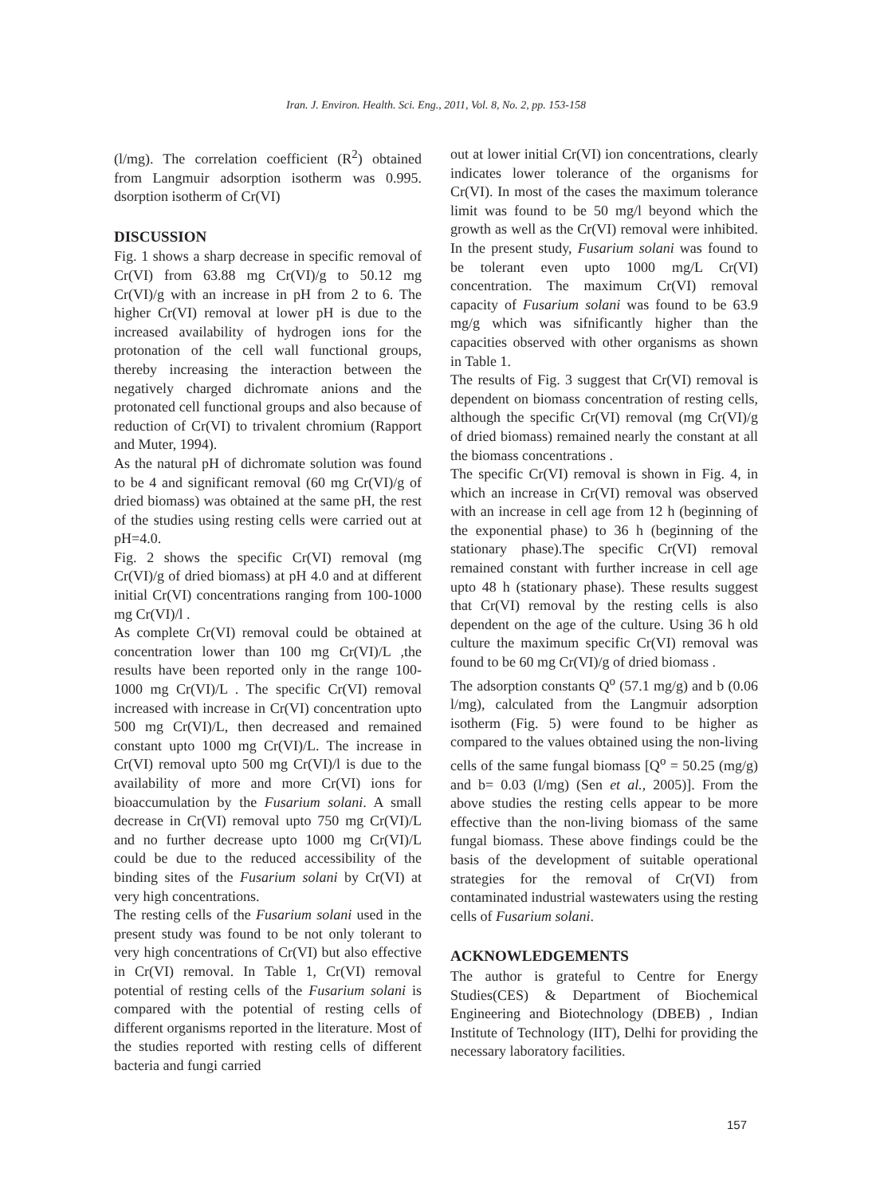Iran. J. Environ. Health. Sci. Eng., 2011, Vol. 8, No. 2, pp. 153-158
(l/mg). The correlation coefficient (R<sup>2</sup>) obtained from Langmuir adsorption isotherm was 0.995. dsorption isotherm of Cr(VI)
DISCUSSION
Fig. 1 shows a sharp decrease in specific removal of Cr(VI) from 63.88 mg Cr(VI)/g to 50.12 mg Cr(VI)/g with an increase in pH from 2 to 6. The higher Cr(VI) removal at lower pH is due to the increased availability of hydrogen ions for the protonation of the cell wall functional groups, thereby increasing the interaction between the negatively charged dichromate anions and the protonated cell functional groups and also because of reduction of Cr(VI) to trivalent chromium (Rapport and Muter, 1994).
As the natural pH of dichromate solution was found to be 4 and significant removal (60 mg Cr(VI)/g of dried biomass) was obtained at the same pH, the rest of the studies using resting cells were carried out at pH=4.0.
Fig. 2 shows the specific Cr(VI) removal (mg Cr(VI)/g of dried biomass) at pH 4.0 and at different initial Cr(VI) concentrations ranging from 100-1000 mg Cr(VI)/l .
As complete Cr(VI) removal could be obtained at concentration lower than 100 mg Cr(VI)/L ,the results have been reported only in the range 100-1000 mg Cr(VI)/L . The specific Cr(VI) removal increased with increase in Cr(VI) concentration upto 500 mg Cr(VI)/L, then decreased and remained constant upto 1000 mg Cr(VI)/L. The increase in Cr(VI) removal upto 500 mg Cr(VI)/l is due to the availability of more and more Cr(VI) ions for bioaccumulation by the Fusarium solani. A small decrease in Cr(VI) removal upto 750 mg Cr(VI)/L and no further decrease upto 1000 mg Cr(VI)/L could be due to the reduced accessibility of the binding sites of the Fusarium solani by Cr(VI) at very high concentrations.
The resting cells of the Fusarium solani used in the present study was found to be not only tolerant to very high concentrations of Cr(VI) but also effective in Cr(VI) removal. In Table 1, Cr(VI) removal potential of resting cells of the Fusarium solani is compared with the potential of resting cells of different organisms reported in the literature. Most of the studies reported with resting cells of different bacteria and fungi carried
out at lower initial Cr(VI) ion concentrations, clearly indicates lower tolerance of the organisms for Cr(VI). In most of the cases the maximum tolerance limit was found to be 50 mg/l beyond which the growth as well as the Cr(VI) removal were inhibited. In the present study, Fusarium solani was found to be tolerant even upto 1000 mg/L Cr(VI) concentration. The maximum Cr(VI) removal capacity of Fusarium solani was found to be 63.9 mg/g which was sifnificantly higher than the capacities observed with other organisms as shown in Table 1.
The results of Fig. 3 suggest that Cr(VI) removal is dependent on biomass concentration of resting cells, although the specific Cr(VI) removal (mg Cr(VI)/g of dried biomass) remained nearly the constant at all the biomass concentrations .
The specific Cr(VI) removal is shown in Fig. 4, in which an increase in Cr(VI) removal was observed with an increase in cell age from 12 h (beginning of the exponential phase) to 36 h (beginning of the stationary phase).The specific Cr(VI) removal remained constant with further increase in cell age upto 48 h (stationary phase). These results suggest that Cr(VI) removal by the resting cells is also dependent on the age of the culture. Using 36 h old culture the maximum specific Cr(VI) removal was found to be 60 mg Cr(VI)/g of dried biomass .
The adsorption constants Q<sup>o</sup> (57.1 mg/g) and b (0.06 l/mg), calculated from the Langmuir adsorption isotherm (Fig. 5) were found to be higher as compared to the values obtained using the non-living cells of the same fungal biomass [Q<sup>o</sup> = 50.25 (mg/g) and b= 0.03 (l/mg) (Sen et al., 2005)]. From the above studies the resting cells appear to be more effective than the non-living biomass of the same fungal biomass. These above findings could be the basis of the development of suitable operational strategies for the removal of Cr(VI) from contaminated industrial wastewaters using the resting cells of Fusarium solani.
ACKNOWLEDGEMENTS
The author is grateful to Centre for Energy Studies(CES) & Department of Biochemical Engineering and Biotechnology (DBEB) , Indian Institute of Technology (IIT), Delhi for providing the necessary laboratory facilities.
157